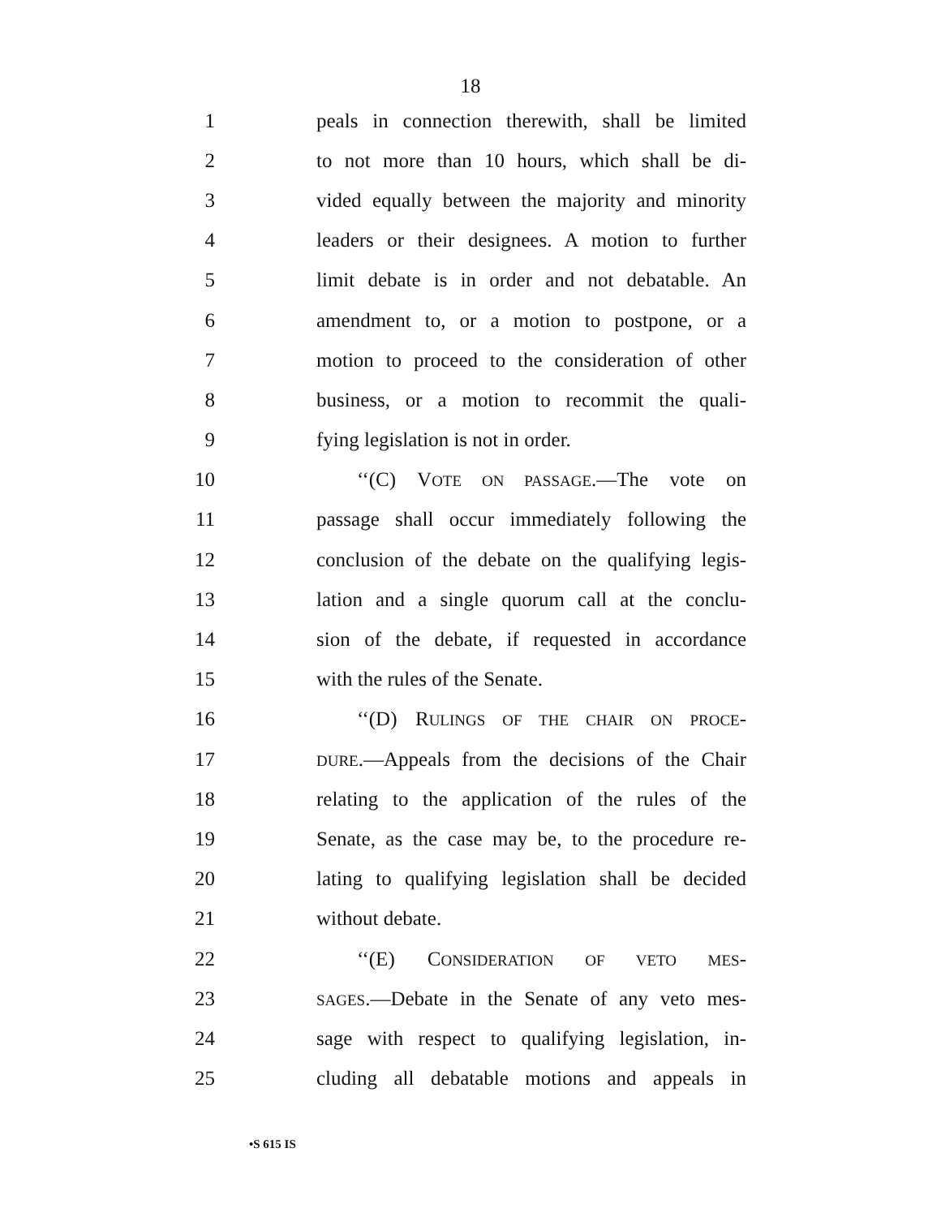18
1 peals in connection therewith, shall be limited
2 to not more than 10 hours, which shall be di-
3 vided equally between the majority and minority
4 leaders or their designees. A motion to further
5 limit debate is in order and not debatable. An
6 amendment to, or a motion to postpone, or a
7 motion to proceed to the consideration of other
8 business, or a motion to recommit the quali-
9 fying legislation is not in order.
10 ‘‘(C) VOTE ON PASSAGE.—The vote on
11 passage shall occur immediately following the
12 conclusion of the debate on the qualifying legis-
13 lation and a single quorum call at the conclu-
14 sion of the debate, if requested in accordance
15 with the rules of the Senate.
16 ‘‘(D) RULINGS OF THE CHAIR ON PROCE-
17 DURE.—Appeals from the decisions of the Chair
18 relating to the application of the rules of the
19 Senate, as the case may be, to the procedure re-
20 lating to qualifying legislation shall be decided
21 without debate.
22 ‘‘(E) CONSIDERATION OF VETO MES-
23 SAGES.—Debate in the Senate of any veto mes-
24 sage with respect to qualifying legislation, in-
25 cluding all debatable motions and appeals in
•S 615 IS